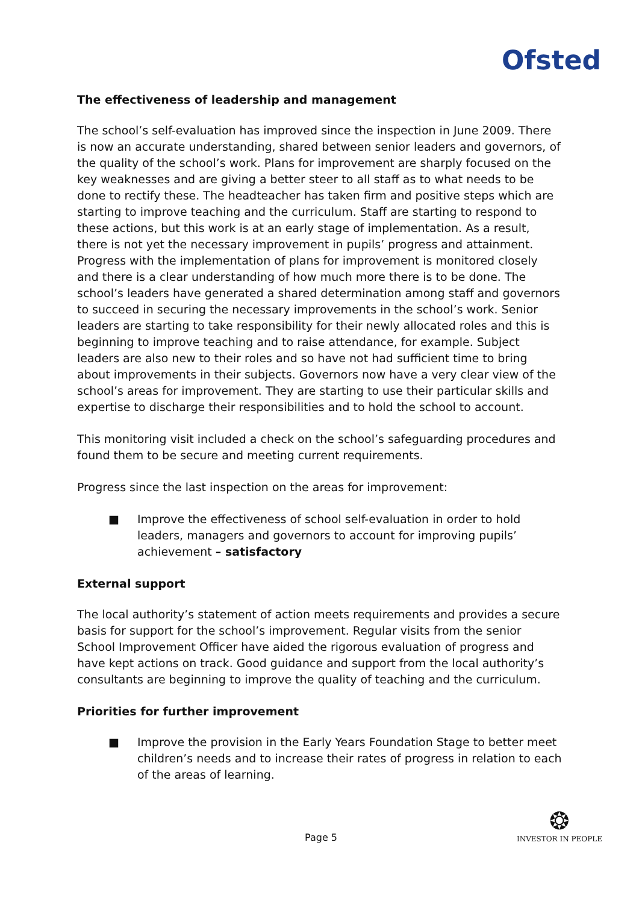Ofsted
The effectiveness of leadership and management
The school’s self-evaluation has improved since the inspection in June 2009. There is now an accurate understanding, shared between senior leaders and governors, of the quality of the school’s work. Plans for improvement are sharply focused on the key weaknesses and are giving a better steer to all staff as to what needs to be done to rectify these. The headteacher has taken firm and positive steps which are starting to improve teaching and the curriculum. Staff are starting to respond to these actions, but this work is at an early stage of implementation. As a result, there is not yet the necessary improvement in pupils’ progress and attainment. Progress with the implementation of plans for improvement is monitored closely and there is a clear understanding of how much more there is to be done. The school’s leaders have generated a shared determination among staff and governors to succeed in securing the necessary improvements in the school’s work. Senior leaders are starting to take responsibility for their newly allocated roles and this is beginning to improve teaching and to raise attendance, for example. Subject leaders are also new to their roles and so have not had sufficient time to bring about improvements in their subjects. Governors now have a very clear view of the school’s areas for improvement. They are starting to use their particular skills and expertise to discharge their responsibilities and to hold the school to account.
This monitoring visit included a check on the school’s safeguarding procedures and found them to be secure and meeting current requirements.
Progress since the last inspection on the areas for improvement:
■ Improve the effectiveness of school self-evaluation in order to hold leaders, managers and governors to account for improving pupils’ achievement – satisfactory
External support
The local authority’s statement of action meets requirements and provides a secure basis for support for the school’s improvement. Regular visits from the senior School Improvement Officer have aided the rigorous evaluation of progress and have kept actions on track. Good guidance and support from the local authority’s consultants are beginning to improve the quality of teaching and the curriculum.
Priorities for further improvement
■ Improve the provision in the Early Years Foundation Stage to better meet children’s needs and to increase their rates of progress in relation to each of the areas of learning.
Page 5
❂
INVESTOR IN PEOPLE